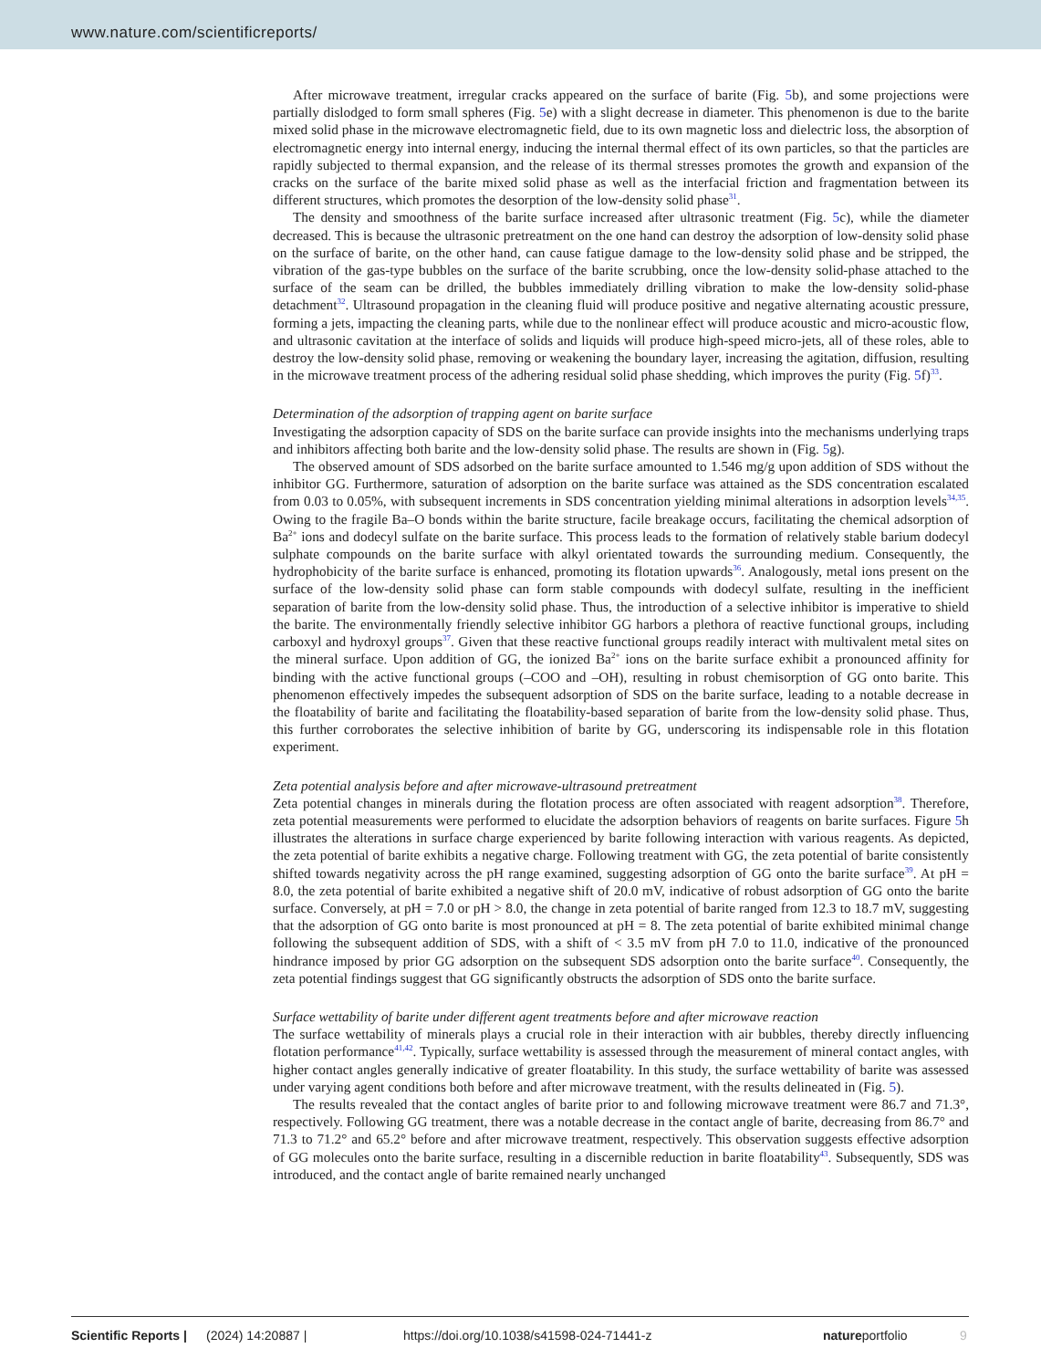www.nature.com/scientificreports/
After microwave treatment, irregular cracks appeared on the surface of barite (Fig. 5b), and some projections were partially dislodged to form small spheres (Fig. 5e) with a slight decrease in diameter. This phenomenon is due to the barite mixed solid phase in the microwave electromagnetic field, due to its own magnetic loss and dielectric loss, the absorption of electromagnetic energy into internal energy, inducing the internal thermal effect of its own particles, so that the particles are rapidly subjected to thermal expansion, and the release of its thermal stresses promotes the growth and expansion of the cracks on the surface of the barite mixed solid phase as well as the interfacial friction and fragmentation between its different structures, which promotes the desorption of the low-density solid phase<sup>31</sup>.
The density and smoothness of the barite surface increased after ultrasonic treatment (Fig. 5c), while the diameter decreased. This is because the ultrasonic pretreatment on the one hand can destroy the adsorption of low-density solid phase on the surface of barite, on the other hand, can cause fatigue damage to the low-density solid phase and be stripped, the vibration of the gas-type bubbles on the surface of the barite scrubbing, once the low-density solid-phase attached to the surface of the seam can be drilled, the bubbles immediately drilling vibration to make the low-density solid-phase detachment<sup>32</sup>. Ultrasound propagation in the cleaning fluid will produce positive and negative alternating acoustic pressure, forming a jets, impacting the cleaning parts, while due to the nonlinear effect will produce acoustic and micro-acoustic flow, and ultrasonic cavitation at the interface of solids and liquids will produce high-speed micro-jets, all of these roles, able to destroy the low-density solid phase, removing or weakening the boundary layer, increasing the agitation, diffusion, resulting in the microwave treatment process of the adhering residual solid phase shedding, which improves the purity (Fig. 5f)<sup>33</sup>.
Determination of the adsorption of trapping agent on barite surface
Investigating the adsorption capacity of SDS on the barite surface can provide insights into the mechanisms underlying traps and inhibitors affecting both barite and the low-density solid phase. The results are shown in (Fig. 5g).
The observed amount of SDS adsorbed on the barite surface amounted to 1.546 mg/g upon addition of SDS without the inhibitor GG. Furthermore, saturation of adsorption on the barite surface was attained as the SDS concentration escalated from 0.03 to 0.05%, with subsequent increments in SDS concentration yielding minimal alterations in adsorption levels<sup>34,35</sup>. Owing to the fragile Ba–O bonds within the barite structure, facile breakage occurs, facilitating the chemical adsorption of Ba<sup>2+</sup> ions and dodecyl sulfate on the barite surface. This process leads to the formation of relatively stable barium dodecyl sulphate compounds on the barite surface with alkyl orientated towards the surrounding medium. Consequently, the hydrophobicity of the barite surface is enhanced, promoting its flotation upwards<sup>36</sup>. Analogously, metal ions present on the surface of the low-density solid phase can form stable compounds with dodecyl sulfate, resulting in the inefficient separation of barite from the low-density solid phase. Thus, the introduction of a selective inhibitor is imperative to shield the barite. The environmentally friendly selective inhibitor GG harbors a plethora of reactive functional groups, including carboxyl and hydroxyl groups<sup>37</sup>. Given that these reactive functional groups readily interact with multivalent metal sites on the mineral surface. Upon addition of GG, the ionized Ba<sup>2+</sup> ions on the barite surface exhibit a pronounced affinity for binding with the active functional groups (–COO and –OH), resulting in robust chemisorption of GG onto barite. This phenomenon effectively impedes the subsequent adsorption of SDS on the barite surface, leading to a notable decrease in the floatability of barite and facilitating the floatability-based separation of barite from the low-density solid phase. Thus, this further corroborates the selective inhibition of barite by GG, underscoring its indispensable role in this flotation experiment.
Zeta potential analysis before and after microwave-ultrasound pretreatment
Zeta potential changes in minerals during the flotation process are often associated with reagent adsorption<sup>38</sup>. Therefore, zeta potential measurements were performed to elucidate the adsorption behaviors of reagents on barite surfaces. Figure 5h illustrates the alterations in surface charge experienced by barite following interaction with various reagents. As depicted, the zeta potential of barite exhibits a negative charge. Following treatment with GG, the zeta potential of barite consistently shifted towards negativity across the pH range examined, suggesting adsorption of GG onto the barite surface<sup>39</sup>. At pH = 8.0, the zeta potential of barite exhibited a negative shift of 20.0 mV, indicative of robust adsorption of GG onto the barite surface. Conversely, at pH = 7.0 or pH > 8.0, the change in zeta potential of barite ranged from 12.3 to 18.7 mV, suggesting that the adsorption of GG onto barite is most pronounced at pH = 8. The zeta potential of barite exhibited minimal change following the subsequent addition of SDS, with a shift of < 3.5 mV from pH 7.0 to 11.0, indicative of the pronounced hindrance imposed by prior GG adsorption on the subsequent SDS adsorption onto the barite surface<sup>40</sup>. Consequently, the zeta potential findings suggest that GG significantly obstructs the adsorption of SDS onto the barite surface.
Surface wettability of barite under different agent treatments before and after microwave reaction
The surface wettability of minerals plays a crucial role in their interaction with air bubbles, thereby directly influencing flotation performance<sup>41,42</sup>. Typically, surface wettability is assessed through the measurement of mineral contact angles, with higher contact angles generally indicative of greater floatability. In this study, the surface wettability of barite was assessed under varying agent conditions both before and after microwave treatment, with the results delineated in (Fig. 5).
The results revealed that the contact angles of barite prior to and following microwave treatment were 86.7 and 71.3°, respectively. Following GG treatment, there was a notable decrease in the contact angle of barite, decreasing from 86.7° and 71.3 to 71.2° and 65.2° before and after microwave treatment, respectively. This observation suggests effective adsorption of GG molecules onto the barite surface, resulting in a discernible reduction in barite floatability<sup>43</sup>. Subsequently, SDS was introduced, and the contact angle of barite remained nearly unchanged
Scientific Reports | (2024) 14:20887 | https://doi.org/10.1038/s41598-024-71441-z natureportfolio 9